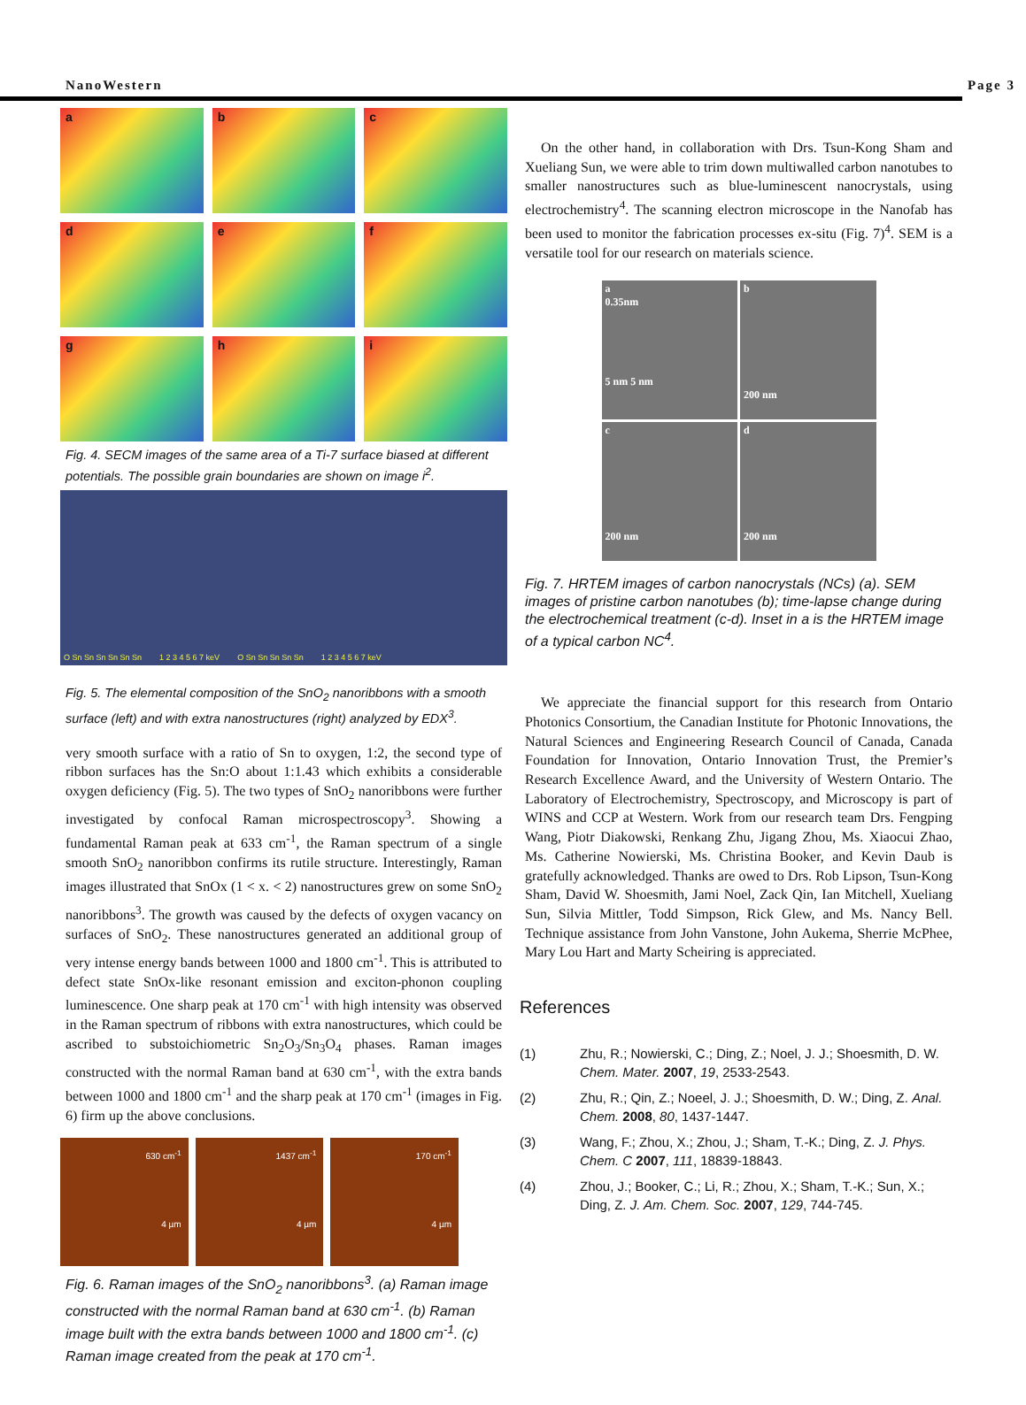NanoWestern Page 3
a
b
c
d
e
f
g
h
i
Fig. 4. SECM images of the same area of a Ti-7 surface biased at different potentials. The possible grain boundaries are shown on image i<sup>2</sup>.
O Sn Sn Sn Sn Sn Sn 1 2 3 4 5 6 7 keV O Sn Sn Sn Sn Sn 1 2 3 4 5 6 7 keV
Fig. 5. The elemental composition of the SnO<sub>2</sub> nanoribbons with a smooth surface (left) and with extra nanostructures (right) analyzed by EDX<sup>3</sup>.
very smooth surface with a ratio of Sn to oxygen, 1:2, the second type of ribbon surfaces has the Sn:O about 1:1.43 which exhibits a considerable oxygen deficiency (Fig. 5). The two types of SnO<sub>2</sub> nanoribbons were further investigated by confocal Raman microspectroscopy<sup>3</sup>. Showing a fundamental Raman peak at 633 cm<sup>-1</sup>, the Raman spectrum of a single smooth SnO<sub>2</sub> nanoribbon confirms its rutile structure. Interestingly, Raman images illustrated that SnOx (1 < x. < 2) nanostructures grew on some SnO<sub>2</sub> nanoribbons<sup>3</sup>. The growth was caused by the defects of oxygen vacancy on surfaces of SnO<sub>2</sub>. These nanostructures generated an additional group of very intense energy bands between 1000 and 1800 cm<sup>-1</sup>. This is attributed to defect state SnOx-like resonant emission and exciton-phonon coupling luminescence. One sharp peak at 170 cm<sup>-1</sup> with high intensity was observed in the Raman spectrum of ribbons with extra nanostructures, which could be ascribed to substoichiometric Sn<sub>2</sub>O<sub>3</sub>/Sn<sub>3</sub>O<sub>4</sub> phases. Raman images constructed with the normal Raman band at 630 cm<sup>-1</sup>, with the extra bands between 1000 and 1800 cm<sup>-1</sup> and the sharp peak at 170 cm<sup>-1</sup> (images in Fig. 6) firm up the above conclusions.
630 cm<sup>-1</sup>
4 µm
1437 cm<sup>-1</sup>
4 µm
170 cm<sup>-1</sup>
4 µm
Fig. 6. Raman images of the SnO<sub>2</sub> nanoribbons<sup>3</sup>. (a) Raman image constructed with the normal Raman band at 630 cm<sup>-1</sup>. (b) Raman image built with the extra bands between 1000 and 1800 cm<sup>-1</sup>. (c) Raman image created from the peak at 170 cm<sup>-1</sup>.
On the other hand, in collaboration with Drs. Tsun-Kong Sham and Xueliang Sun, we were able to trim down multiwalled carbon nanotubes to smaller nanostructures such as blue-luminescent nanocrystals, using electrochemistry<sup>4</sup>. The scanning electron microscope in the Nanofab has been used to monitor the fabrication processes ex-situ (Fig. 7)<sup>4</sup>. SEM is a versatile tool for our research on materials science.
a
0.35nm
5 nm 5 nm
b
200 nm
c
200 nm
d
200 nm
Fig. 7. HRTEM images of carbon nanocrystals (NCs) (a). SEM images of pristine carbon nanotubes (b); time-lapse change during the electrochemical treatment (c-d). Inset in a is the HRTEM image of a typical carbon NC<sup>4</sup>.
We appreciate the financial support for this research from Ontario Photonics Consortium, the Canadian Institute for Photonic Innovations, the Natural Sciences and Engineering Research Council of Canada, Canada Foundation for Innovation, Ontario Innovation Trust, the Premier’s Research Excellence Award, and the University of Western Ontario. The Laboratory of Electrochemistry, Spectroscopy, and Microscopy is part of WINS and CCP at Western. Work from our research team Drs. Fengping Wang, Piotr Diakowski, Renkang Zhu, Jigang Zhou, Ms. Xiaocui Zhao, Ms. Catherine Nowierski, Ms. Christina Booker, and Kevin Daub is gratefully acknowledged. Thanks are owed to Drs. Rob Lipson, Tsun-Kong Sham, David W. Shoesmith, Jami Noel, Zack Qin, Ian Mitchell, Xueliang Sun, Silvia Mittler, Todd Simpson, Rick Glew, and Ms. Nancy Bell. Technique assistance from John Vanstone, John Aukema, Sherrie McPhee, Mary Lou Hart and Marty Scheiring is appreciated.
References
(1) Zhu, R.; Nowierski, C.; Ding, Z.; Noel, J. J.; Shoesmith, D. W. Chem. Mater. 2007, 19, 2533-2543.
(2) Zhu, R.; Qin, Z.; Noeel, J. J.; Shoesmith, D. W.; Ding, Z. Anal. Chem. 2008, 80, 1437-1447.
(3) Wang, F.; Zhou, X.; Zhou, J.; Sham, T.-K.; Ding, Z. J. Phys. Chem. C 2007, 111, 18839-18843.
(4) Zhou, J.; Booker, C.; Li, R.; Zhou, X.; Sham, T.-K.; Sun, X.; Ding, Z. J. Am. Chem. Soc. 2007, 129, 744-745.